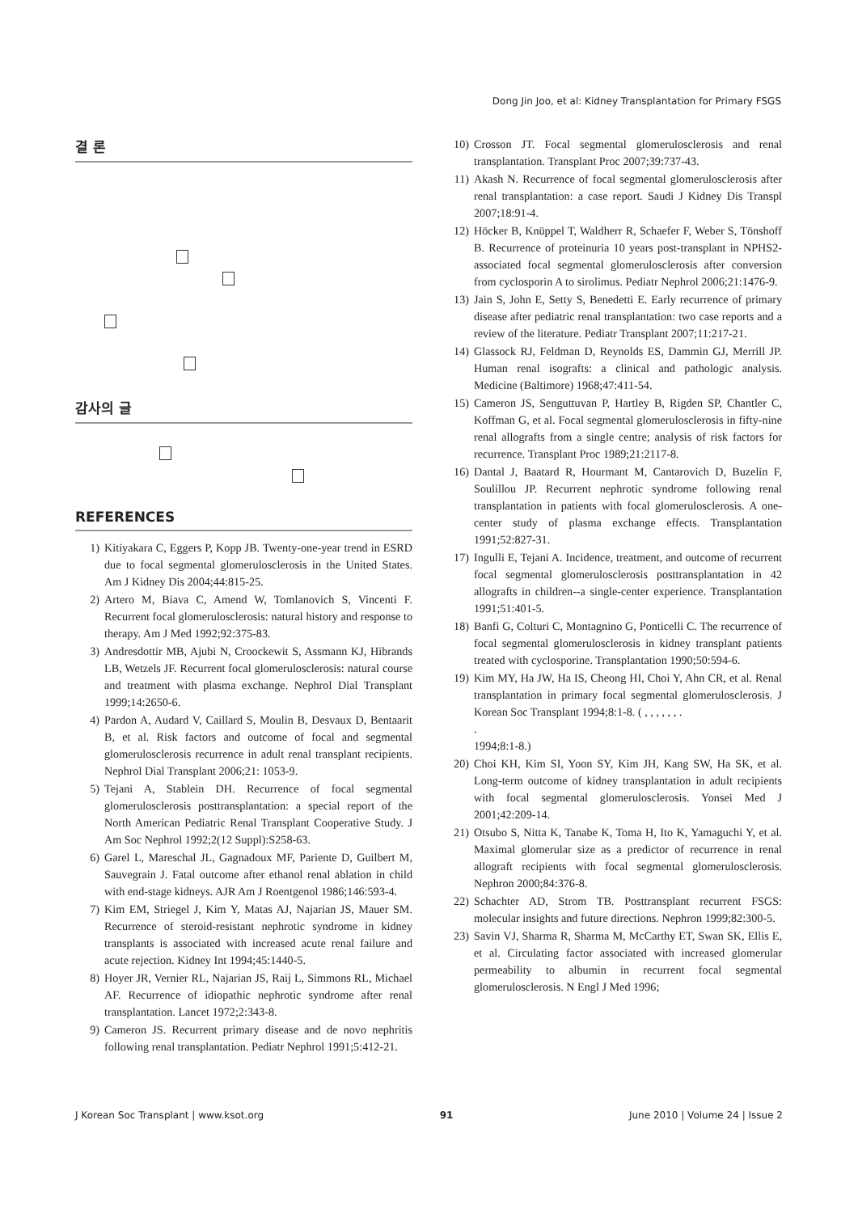Dong Jin Joo, et al: Kidney Transplantation for Primary FSGS
결 론
감사의 글
REFERENCES
1) Kitiyakara C, Eggers P, Kopp JB. Twenty-one-year trend in ESRD due to focal segmental glomerulosclerosis in the United States. Am J Kidney Dis 2004;44:815-25.
2) Artero M, Biava C, Amend W, Tomlanovich S, Vincenti F. Recurrent focal glomerulosclerosis: natural history and response to therapy. Am J Med 1992;92:375-83.
3) Andresdottir MB, Ajubi N, Croockewit S, Assmann KJ, Hibrands LB, Wetzels JF. Recurrent focal glomerulosclerosis: natural course and treatment with plasma exchange. Nephrol Dial Transplant 1999;14:2650-6.
4) Pardon A, Audard V, Caillard S, Moulin B, Desvaux D, Bentaarit B, et al. Risk factors and outcome of focal and segmental glomerulosclerosis recurrence in adult renal transplant recipients. Nephrol Dial Transplant 2006;21: 1053-9.
5) Tejani A, Stablein DH. Recurrence of focal segmental glomerulosclerosis posttransplantation: a special report of the North American Pediatric Renal Transplant Cooperative Study. J Am Soc Nephrol 1992;2(12 Suppl):S258-63.
6) Garel L, Mareschal JL, Gagnadoux MF, Pariente D, Guilbert M, Sauvegrain J. Fatal outcome after ethanol renal ablation in child with end-stage kidneys. AJR Am J Roentgenol 1986;146:593-4.
7) Kim EM, Striegel J, Kim Y, Matas AJ, Najarian JS, Mauer SM. Recurrence of steroid-resistant nephrotic syndrome in kidney transplants is associated with increased acute renal failure and acute rejection. Kidney Int 1994;45:1440-5.
8) Hoyer JR, Vernier RL, Najarian JS, Raij L, Simmons RL, Michael AF. Recurrence of idiopathic nephrotic syndrome after renal transplantation. Lancet 1972;2:343-8.
9) Cameron JS. Recurrent primary disease and de novo nephritis following renal transplantation. Pediatr Nephrol 1991;5:412-21.
10) Crosson JT. Focal segmental glomerulosclerosis and renal transplantation. Transplant Proc 2007;39:737-43.
11) Akash N. Recurrence of focal segmental glomerulosclerosis after renal transplantation: a case report. Saudi J Kidney Dis Transpl 2007;18:91-4.
12) Höcker B, Knüppel T, Waldherr R, Schaefer F, Weber S, Tönshoff B. Recurrence of proteinuria 10 years post-transplant in NPHS2-associated focal segmental glomerulosclerosis after conversion from cyclosporin A to sirolimus. Pediatr Nephrol 2006;21:1476-9.
13) Jain S, John E, Setty S, Benedetti E. Early recurrence of primary disease after pediatric renal transplantation: two case reports and a review of the literature. Pediatr Transplant 2007;11:217-21.
14) Glassock RJ, Feldman D, Reynolds ES, Dammin GJ, Merrill JP. Human renal isografts: a clinical and pathologic analysis. Medicine (Baltimore) 1968;47:411-54.
15) Cameron JS, Senguttuvan P, Hartley B, Rigden SP, Chantler C, Koffman G, et al. Focal segmental glomerulosclerosis in fifty-nine renal allografts from a single centre; analysis of risk factors for recurrence. Transplant Proc 1989;21:2117-8.
16) Dantal J, Baatard R, Hourmant M, Cantarovich D, Buzelin F, Soulillou JP. Recurrent nephrotic syndrome following renal transplantation in patients with focal glomerulosclerosis. A one-center study of plasma exchange effects. Transplantation 1991;52:827-31.
17) Ingulli E, Tejani A. Incidence, treatment, and outcome of recurrent focal segmental glomerulosclerosis posttransplantation in 42 allografts in children--a single-center experience. Transplantation 1991;51:401-5.
18) Banfi G, Colturi C, Montagnino G, Ponticelli C. The recurrence of focal segmental glomerulosclerosis in kidney transplant patients treated with cyclosporine. Transplantation 1990;50:594-6.
19) Kim MY, Ha JW, Ha IS, Cheong HI, Choi Y, Ahn CR, et al. Renal transplantation in primary focal segmental glomerulosclerosis. J Korean Soc Transplant 1994;8:1-8. ( , , , , , , .
.
1994;8:1-8.)
20) Choi KH, Kim SI, Yoon SY, Kim JH, Kang SW, Ha SK, et al. Long-term outcome of kidney transplantation in adult recipients with focal segmental glomerulosclerosis. Yonsei Med J 2001;42:209-14.
21) Otsubo S, Nitta K, Tanabe K, Toma H, Ito K, Yamaguchi Y, et al. Maximal glomerular size as a predictor of recurrence in renal allograft recipients with focal segmental glomerulosclerosis. Nephron 2000;84:376-8.
22) Schachter AD, Strom TB. Posttransplant recurrent FSGS: molecular insights and future directions. Nephron 1999;82:300-5.
23) Savin VJ, Sharma R, Sharma M, McCarthy ET, Swan SK, Ellis E, et al. Circulating factor associated with increased glomerular permeability to albumin in recurrent focal segmental glomerulosclerosis. N Engl J Med 1996;
J Korean Soc Transplant | www.ksot.org 91 June 2010 | Volume 24 | Issue 2